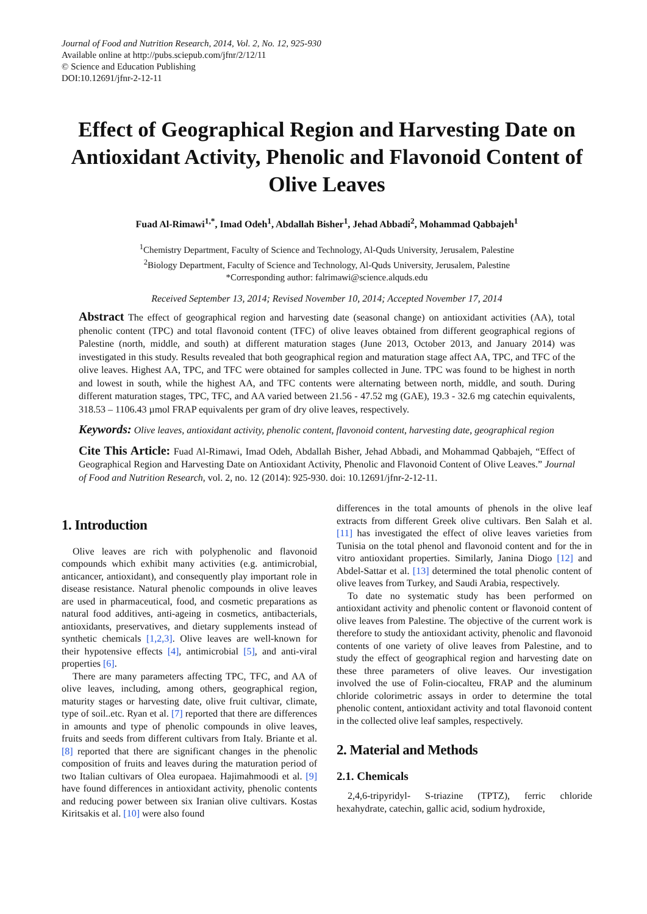Journal of Food and Nutrition Research, 2014, Vol. 2, No. 12, 925-930
Available online at http://pubs.sciepub.com/jfnr/2/12/11
© Science and Education Publishing
DOI:10.12691/jfnr-2-12-11
Effect of Geographical Region and Harvesting Date on Antioxidant Activity, Phenolic and Flavonoid Content of Olive Leaves
Fuad Al-Rimawi<sup>1,*</sup>, Imad Odeh<sup>1</sup>, Abdallah Bisher<sup>1</sup>, Jehad Abbadi<sup>2</sup>, Mohammad Qabbajeh<sup>1</sup>
<sup>1</sup> Chemistry Department, Faculty of Science and Technology, Al-Quds University, Jerusalem, Palestine
<sup>2</sup> Biology Department, Faculty of Science and Technology, Al-Quds University, Jerusalem, Palestine
*Corresponding author: falrimawi@science.alquds.edu
Received September 13, 2014; Revised November 10, 2014; Accepted November 17, 2014
Abstract The effect of geographical region and harvesting date (seasonal change) on antioxidant activities (AA), total phenolic content (TPC) and total flavonoid content (TFC) of olive leaves obtained from different geographical regions of Palestine (north, middle, and south) at different maturation stages (June 2013, October 2013, and January 2014) was investigated in this study. Results revealed that both geographical region and maturation stage affect AA, TPC, and TFC of the olive leaves. Highest AA, TPC, and TFC were obtained for samples collected in June. TPC was found to be highest in north and lowest in south, while the highest AA, and TFC contents were alternating between north, middle, and south. During different maturation stages, TPC, TFC, and AA varied between 21.56 - 47.52 mg (GAE), 19.3 - 32.6 mg catechin equivalents, 318.53 – 1106.43 µmol FRAP equivalents per gram of dry olive leaves, respectively.
Keywords: Olive leaves, antioxidant activity, phenolic content, flavonoid content, harvesting date, geographical region
Cite This Article: Fuad Al-Rimawi, Imad Odeh, Abdallah Bisher, Jehad Abbadi, and Mohammad Qabbajeh, “Effect of Geographical Region and Harvesting Date on Antioxidant Activity, Phenolic and Flavonoid Content of Olive Leaves.” Journal of Food and Nutrition Research, vol. 2, no. 12 (2014): 925-930. doi: 10.12691/jfnr-2-12-11.
1. Introduction
Olive leaves are rich with polyphenolic and flavonoid compounds which exhibit many activities (e.g. antimicrobial, anticancer, antioxidant), and consequently play important role in disease resistance. Natural phenolic compounds in olive leaves are used in pharmaceutical, food, and cosmetic preparations as natural food additives, anti-ageing in cosmetics, antibacterials, antioxidants, preservatives, and dietary supplements instead of synthetic chemicals [1,2,3]. Olive leaves are well-known for their hypotensive effects [4], antimicrobial [5], and anti-viral properties [6].
There are many parameters affecting TPC, TFC, and AA of olive leaves, including, among others, geographical region, maturity stages or harvesting date, olive fruit cultivar, climate, type of soil..etc. Ryan et al. [7] reported that there are differences in amounts and type of phenolic compounds in olive leaves, fruits and seeds from different cultivars from Italy. Briante et al. [8] reported that there are significant changes in the phenolic composition of fruits and leaves during the maturation period of two Italian cultivars of Olea europaea. Hajimahmoodi et al. [9] have found differences in antioxidant activity, phenolic contents and reducing power between six Iranian olive cultivars. Kostas Kiritsakis et al. [10] were also found
differences in the total amounts of phenols in the olive leaf extracts from different Greek olive cultivars. Ben Salah et al. [11] has investigated the effect of olive leaves varieties from Tunisia on the total phenol and flavonoid content and for the in vitro antioxidant properties. Similarly, Janina Diogo [12] and Abdel-Sattar et al. [13] determined the total phenolic content of olive leaves from Turkey, and Saudi Arabia, respectively.
To date no systematic study has been performed on antioxidant activity and phenolic content or flavonoid content of olive leaves from Palestine. The objective of the current work is therefore to study the antioxidant activity, phenolic and flavonoid contents of one variety of olive leaves from Palestine, and to study the effect of geographical region and harvesting date on these three parameters of olive leaves. Our investigation involved the use of Folin-ciocalteu, FRAP and the aluminum chloride colorimetric assays in order to determine the total phenolic content, antioxidant activity and total flavonoid content in the collected olive leaf samples, respectively.
2. Material and Methods
2.1. Chemicals
2,4,6-tripyridyl- S-triazine (TPTZ), ferric chloride hexahydrate, catechin, gallic acid, sodium hydroxide,